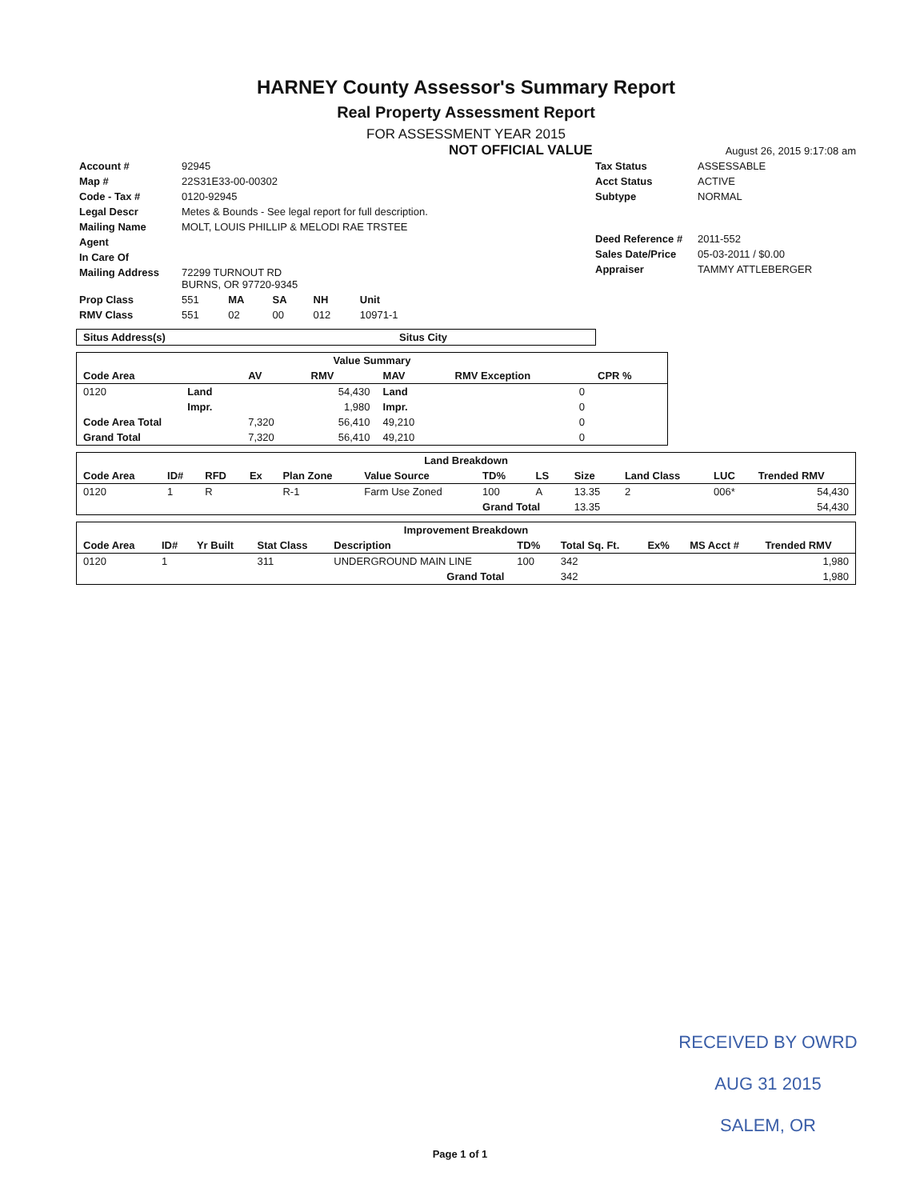HARNEY County Assessor's Summary Report
Real Property Assessment Report
FOR ASSESSMENT YEAR 2015
NOT OFFICIAL VALUE August 26, 2015 9:17:08 am
| Account # | 92945 |
| Map # | 22S31E33-00-00302 |
| Code - Tax # | 0120-92945 |
| Legal Descr | Metes & Bounds - See legal report for full description. |
| Mailing Name | MOLT, LOUIS PHILLIP & MELODI RAE TRSTEE |
| Agent | |
| In Care Of | |
| Mailing Address | 72299 TURNOUT RD BURNS, OR 97720-9345 |
| Tax Status | ASSESSABLE |
| Acct Status | ACTIVE |
| Subtype | NORMAL |
| Deed Reference # | 2011-552 |
| Sales Date/Price | 05-03-2011 / $0.00 |
| Appraiser | TAMMY ATTLEBERGER |
| Prop Class | 551 | MA | SA | NH | Unit |
| RMV Class | 551 | 02 | 00 | 012 | 10971-1 |
| Situs Address(s) | Situs City |
| --- | --- |
| Value Summary | | | | | | |
| --- | --- | --- | --- | --- | --- | --- |
| Code Area | | AV | RMV | MAV | RMV Exception | CPR % |
| 0120 | Land | | 54,430 | Land | 0 | |
| | Impr. | | 1,980 | Impr. | 0 | |
| Code Area Total | | 7,320 | 56,410 | 49,210 | 0 | |
| Grand Total | | 7,320 | 56,410 | 49,210 | 0 | |
| Land Breakdown | | | | | | | | | | | |
| --- | --- | --- | --- | --- | --- | --- | --- | --- | --- | --- | --- |
| Code Area | ID# | RFD | Ex | Plan Zone | Value Source | TD% | LS | Size | Land Class | LUC | Trended RMV |
| 0120 | 1 | R | | R-1 | Farm Use Zoned | 100 | A | 13.35 | 2 | 006* | 54,430 |
| | | | | | | Grand Total | | 13.35 | | | 54,430 |
| Improvement Breakdown | | | | | | | | | |
| --- | --- | --- | --- | --- | --- | --- | --- | --- | --- |
| Code Area | ID# | Yr Built | Stat Class | Description | TD% | Total Sq. Ft. | Ex% | MS Acct # | Trended RMV |
| 0120 | 1 | | 311 | UNDERGROUND MAIN LINE | 100 | 342 | | | 1,980 |
| Grand Total | | | | | | 342 | | | 1,980 |
RECEIVED BY OWRD
AUG 31 2015
SALEM, OR
Page 1 of 1